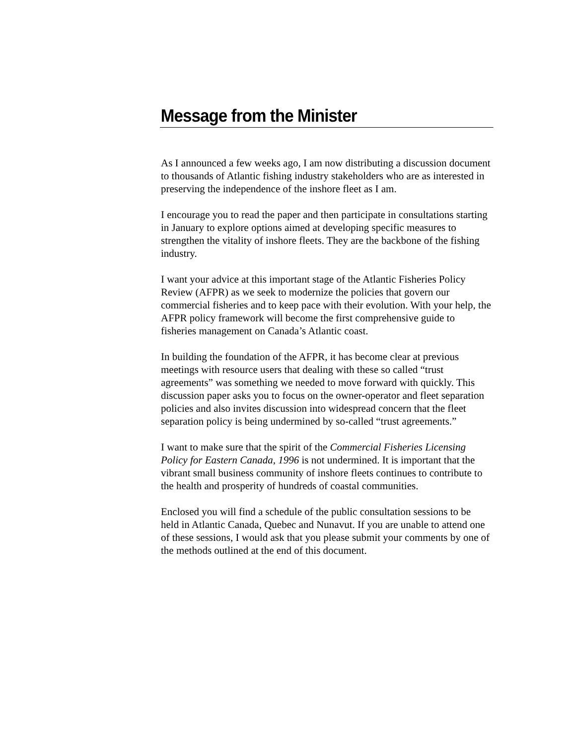Message from the Minister
As I announced a few weeks ago, I am now distributing a discussion document to thousands of Atlantic fishing industry stakeholders who are as interested in preserving the independence of the inshore fleet as I am.
I encourage you to read the paper and then participate in consultations starting in January to explore options aimed at developing specific measures to strengthen the vitality of inshore fleets. They are the backbone of the fishing industry.
I want your advice at this important stage of the Atlantic Fisheries Policy Review (AFPR) as we seek to modernize the policies that govern our commercial fisheries and to keep pace with their evolution. With your help, the AFPR policy framework will become the first comprehensive guide to fisheries management on Canada’s Atlantic coast.
In building the foundation of the AFPR, it has become clear at previous meetings with resource users that dealing with these so called “trust agreements” was something we needed to move forward with quickly. This discussion paper asks you to focus on the owner-operator and fleet separation policies and also invites discussion into widespread concern that the fleet separation policy is being undermined by so-called “trust agreements.”
I want to make sure that the spirit of the Commercial Fisheries Licensing Policy for Eastern Canada, 1996 is not undermined. It is important that the vibrant small business community of inshore fleets continues to contribute to the health and prosperity of hundreds of coastal communities.
Enclosed you will find a schedule of the public consultation sessions to be held in Atlantic Canada, Quebec and Nunavut. If you are unable to attend one of these sessions, I would ask that you please submit your comments by one of the methods outlined at the end of this document.